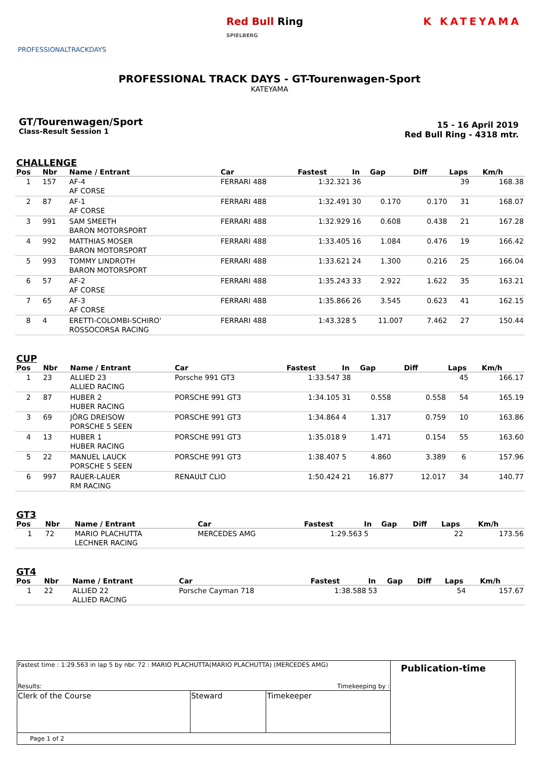PROFESSIONALTRACKDAYS
Red Bull Ring
SPIELBERG
K KATEYAMA
PROFESSIONAL TRACK DAYS - GT-Tourenwagen-Sport
KATEYAMA
GT/Tourenwagen/Sport
Class-Result Session 1
15 - 16 April 2019
Red Bull Ring - 4318 mtr.
CHALLENGE
| Pos | Nbr | Name / Entrant | Car | Fastest | In | Gap | Diff | Laps | Km/h |
| --- | --- | --- | --- | --- | --- | --- | --- | --- | --- |
| 1 | 157 | AF-4 AF CORSE | FERRARI 488 | 1:32.321 | 36 | | | 39 | 168.38 |
| 2 | 87 | AF-1 AF CORSE | FERRARI 488 | 1:32.491 | 30 | 0.170 | 0.170 | 31 | 168.07 |
| 3 | 991 | SAM SMEETH BARON MOTORSPORT | FERRARI 488 | 1:32.929 | 16 | 0.608 | 0.438 | 21 | 167.28 |
| 4 | 992 | MATTHIAS MOSER BARON MOTORSPORT | FERRARI 488 | 1:33.405 | 16 | 1.084 | 0.476 | 19 | 166.42 |
| 5 | 993 | TOMMY LINDROTH BARON MOTORSPORT | FERRARI 488 | 1:33.621 | 24 | 1.300 | 0.216 | 25 | 166.04 |
| 6 | 57 | AF-2 AF CORSE | FERRARI 488 | 1:35.243 | 33 | 2.922 | 1.622 | 35 | 163.21 |
| 7 | 65 | AF-3 AF CORSE | FERRARI 488 | 1:35.866 | 26 | 3.545 | 0.623 | 41 | 162.15 |
| 8 | 4 | ERETTI-COLOMBI-SCHIRO' ROSSOCORSA RACING | FERRARI 488 | 1:43.328 | 5 | 11.007 | 7.462 | 27 | 150.44 |
CUP
| Pos | Nbr | Name / Entrant | Car | Fastest | In | Gap | Diff | Laps | Km/h |
| --- | --- | --- | --- | --- | --- | --- | --- | --- | --- |
| 1 | 23 | ALLIED 23 ALLIED RACING | Porsche 991 GT3 | 1:33.547 | 38 | | | 45 | 166.17 |
| 2 | 87 | HUBER 2 HUBER RACING | PORSCHE 991 GT3 | 1:34.105 | 31 | 0.558 | 0.558 | 54 | 165.19 |
| 3 | 69 | JÖRG DREISOW PORSCHE 5 SEEN | PORSCHE 991 GT3 | 1:34.864 | 4 | 1.317 | 0.759 | 10 | 163.86 |
| 4 | 13 | HUBER 1 HUBER RACING | PORSCHE 991 GT3 | 1:35.018 | 9 | 1.471 | 0.154 | 55 | 163.60 |
| 5 | 22 | MANUEL LAUCK PORSCHE 5 SEEN | PORSCHE 991 GT3 | 1:38.407 | 5 | 4.860 | 3.389 | 6 | 157.96 |
| 6 | 997 | RAUER-LAUER RM RACING | RENAULT CLIO | 1:50.424 | 21 | 16.877 | 12.017 | 34 | 140.77 |
GT3
| Pos | Nbr | Name / Entrant | Car | Fastest | In | Gap | Diff | Laps | Km/h |
| --- | --- | --- | --- | --- | --- | --- | --- | --- | --- |
| 1 | 72 | MARIO PLACHUTTA LECHNER RACING | MERCEDES AMG | 1:29.563 | 5 | | | 22 | 173.56 |
GT4
| Pos | Nbr | Name / Entrant | Car | Fastest | In | Gap | Diff | Laps | Km/h |
| --- | --- | --- | --- | --- | --- | --- | --- | --- | --- |
| 1 | 22 | ALLIED 22 ALLIED RACING | Porsche Cayman 718 | 1:38.588 | 53 | | | 54 | 157.67 |
| Fastest time : 1:29.563 in lap 5 by nbr. 72 : MARIO PLACHUTTA(MARIO PLACHUTTA) (MERCEDES AMG) | | | Publication-time |
| Results: | | Timekeeping by : | |
| Clerk of the Course | Steward | Timekeeper | |
| Page 1 of 2 | | | |